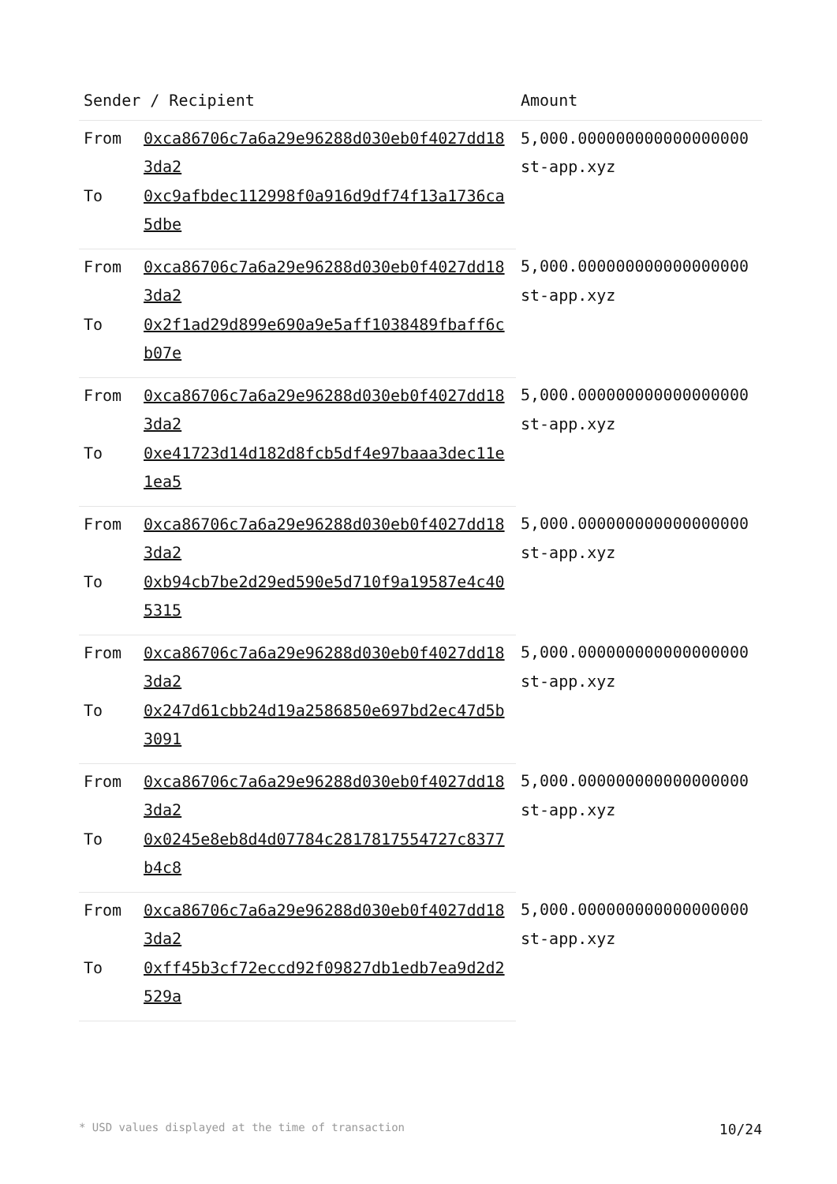| Sender / Recipient | | Amount |
| --- | --- | --- |
| From | 0xca86706c7a6a29e96288d030eb0f4027dd183da2 | 5,000.000000000000000000 st-app.xyz |
| To | 0xc9afbdec112998f0a916d9df74f13a1736ca5dbe | |
| From | 0xca86706c7a6a29e96288d030eb0f4027dd183da2 | 5,000.000000000000000000 st-app.xyz |
| To | 0x2f1ad29d899e690a9e5aff1038489fbaff6cb07e | |
| From | 0xca86706c7a6a29e96288d030eb0f4027dd183da2 | 5,000.000000000000000000 st-app.xyz |
| To | 0xe41723d14d182d8fcb5df4e97baaa3dec11e1ea5 | |
| From | 0xca86706c7a6a29e96288d030eb0f4027dd183da2 | 5,000.000000000000000000 st-app.xyz |
| To | 0xb94cb7be2d29ed590e5d710f9a19587e4c405315 | |
| From | 0xca86706c7a6a29e96288d030eb0f4027dd183da2 | 5,000.000000000000000000 st-app.xyz |
| To | 0x247d61cbb24d19a2586850e697bd2ec47d5b3091 | |
| From | 0xca86706c7a6a29e96288d030eb0f4027dd183da2 | 5,000.000000000000000000 st-app.xyz |
| To | 0x0245e8eb8d4d07784c2817817554727c8377b4c8 | |
| From | 0xca86706c7a6a29e96288d030eb0f4027dd183da2 | 5,000.000000000000000000 st-app.xyz |
| To | 0xff45b3cf72eccd92f09827db1edb7ea9d2d2529a | |
* USD values displayed at the time of transaction 10/24